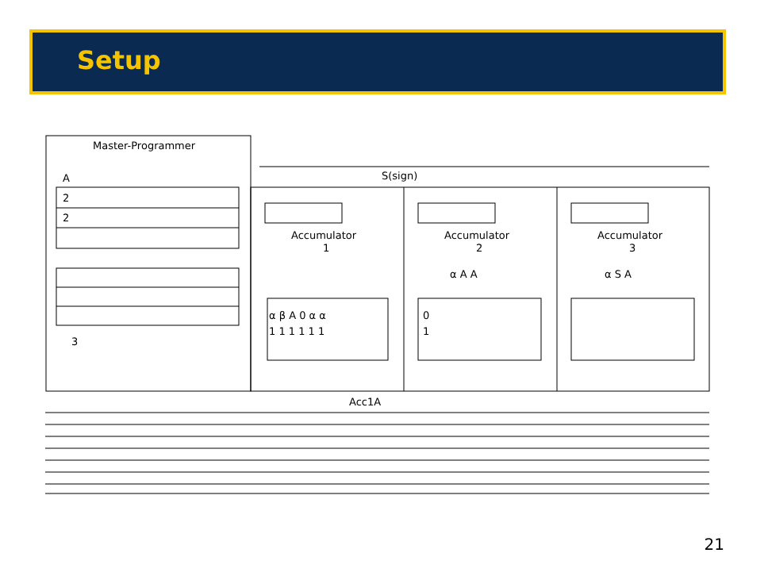Setup
Master-Programmer
A
2
2
3
S(sign)
Accumulator
1
Accumulator
2
Accumulator
3
α β A 0 α α
1 1 1 1 1 1
0
1
α A A
α S A
Acc1A
21